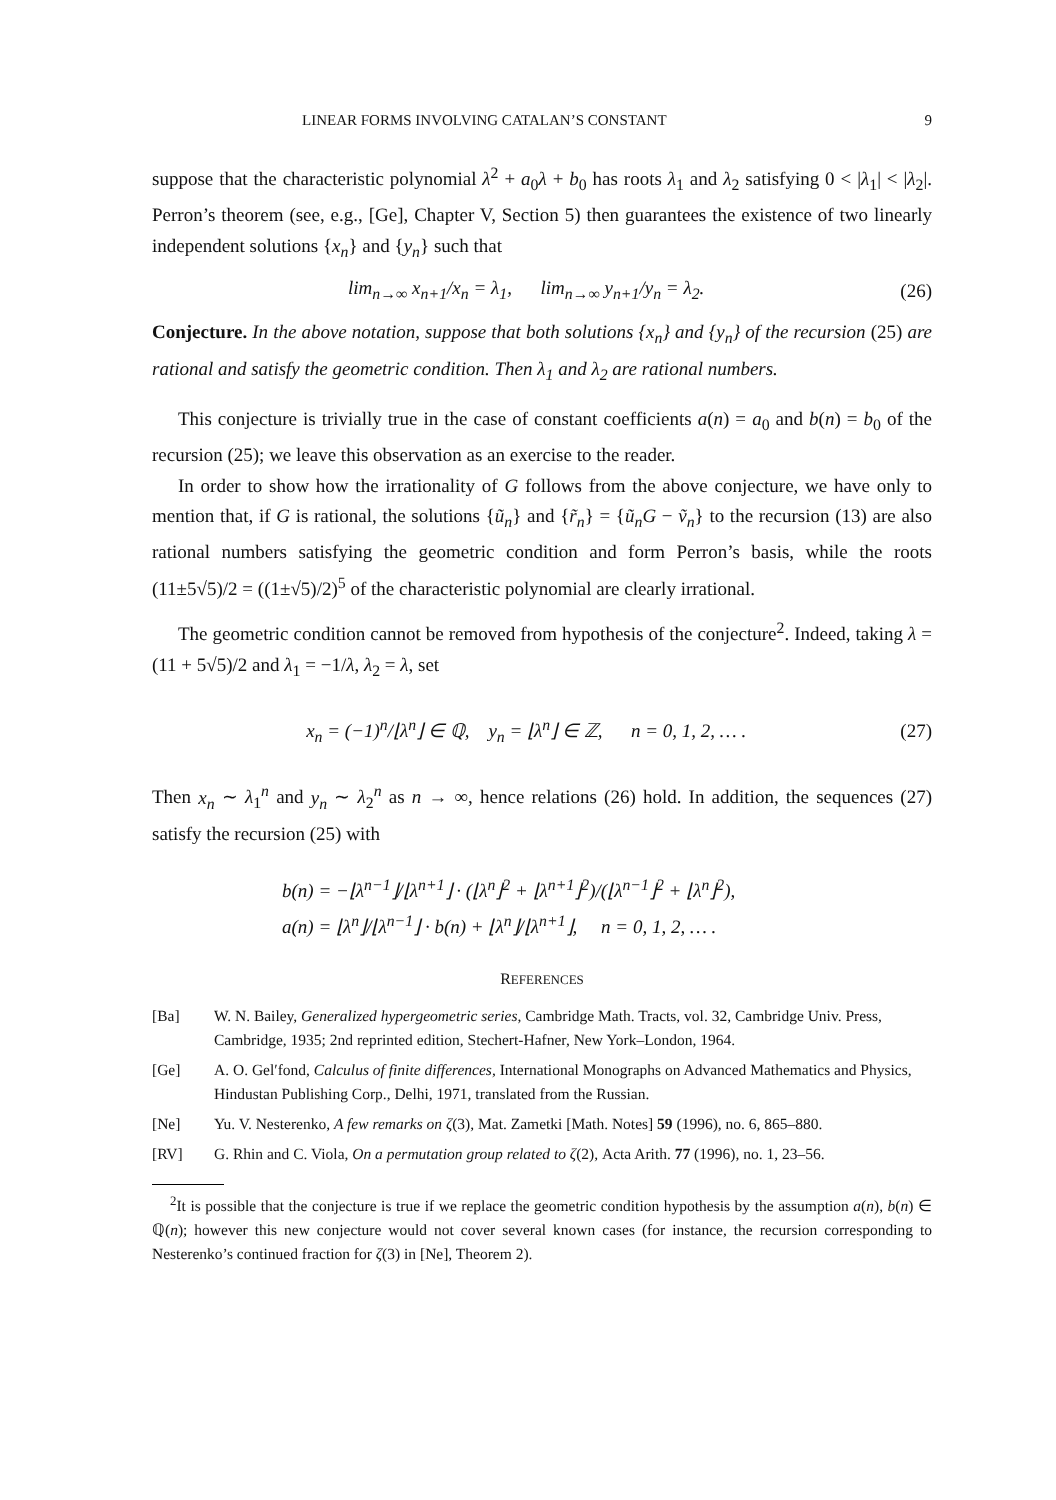LINEAR FORMS INVOLVING CATALAN’S CONSTANT 9
suppose that the characteristic polynomial λ<sup>2</sup> + a<sub>0</sub>λ + b<sub>0</sub> has roots λ<sub>1</sub> and λ<sub>2</sub> satisfying 0 < |λ<sub>1</sub>| < |λ<sub>2</sub>|. Perron’s theorem (see, e.g., [Ge], Chapter V, Section 5) then guarantees the existence of two linearly independent solutions {x<sub>n</sub>} and {y<sub>n</sub>} such that
lim<sub>n→∞</sub> x<sub>n+1</sub>/x<sub>n</sub> = λ<sub>1</sub>, lim<sub>n→∞</sub> y<sub>n+1</sub>/y<sub>n</sub> = λ<sub>2</sub>. (26)
Conjecture. In the above notation, suppose that both solutions {x<sub>n</sub>} and {y<sub>n</sub>} of the recursion (25) are rational and satisfy the geometric condition. Then λ<sub>1</sub> and λ<sub>2</sub> are rational numbers.
This conjecture is trivially true in the case of constant coefficients a(n) = a<sub>0</sub> and b(n) = b<sub>0</sub> of the recursion (25); we leave this observation as an exercise to the reader.
In order to show how the irrationality of G follows from the above conjecture, we have only to mention that, if G is rational, the solutions {ũ<sub>n</sub>} and {r̃<sub>n</sub>} = {ũ<sub>n</sub>G − ṽ<sub>n</sub>} to the recursion (13) are also rational numbers satisfying the geometric condition and form Perron’s basis, while the roots (11±5√5)/2 = ((1±√5)/2)<sup>5</sup> of the characteristic polynomial are clearly irrational.
The geometric condition cannot be removed from hypothesis of the conjecture<sup>2</sup>. Indeed, taking λ = (11 + 5√5)/2 and λ<sub>1</sub> = −1/λ, λ<sub>2</sub> = λ, set
x<sub>n</sub> = (−1)<sup>n</sup>/⌊λ<sup>n</sup>⌋ ∈ ℚ, y<sub>n</sub> = ⌊λ<sup>n</sup>⌋ ∈ ℤ, n = 0, 1, 2, … . (27)
Then x<sub>n</sub> ∼ λ<sub>1</sub><sup>n</sup> and y<sub>n</sub> ∼ λ<sub>2</sub><sup>n</sup> as n → ∞, hence relations (26) hold. In addition, the sequences (27) satisfy the recursion (25) with
b(n) = −⌊λ<sup>n−1</sup>⌋/⌊λ<sup>n+1</sup>⌋ · (⌊λ<sup>n</sup>⌋<sup>2</sup> + ⌊λ<sup>n+1</sup>⌋<sup>2</sup>)/(⌊λ<sup>n−1</sup>⌋<sup>2</sup> + ⌊λ<sup>n</sup>⌋<sup>2</sup>),
a(n) = ⌊λ<sup>n</sup>⌋/⌊λ<sup>n−1</sup>⌋ · b(n) + ⌊λ<sup>n</sup>⌋/⌊λ<sup>n+1</sup>⌋, n = 0, 1, 2, … .
REFERENCES
[Ba] W. N. Bailey, Generalized hypergeometric series, Cambridge Math. Tracts, vol. 32, Cambridge Univ. Press, Cambridge, 1935; 2nd reprinted edition, Stechert-Hafner, New York–London, 1964.
[Ge] A. O. Gel′fond, Calculus of finite differences, International Monographs on Advanced Mathematics and Physics, Hindustan Publishing Corp., Delhi, 1971, translated from the Russian.
[Ne] Yu. V. Nesterenko, A few remarks on ζ(3), Mat. Zametki [Math. Notes] 59 (1996), no. 6, 865–880.
[RV] G. Rhin and C. Viola, On a permutation group related to ζ(2), Acta Arith. 77 (1996), no. 1, 23–56.
<sup>2</sup> It is possible that the conjecture is true if we replace the geometric condition hypothesis by the assumption a(n), b(n) ∈ ℚ(n); however this new conjecture would not cover several known cases (for instance, the recursion corresponding to Nesterenko’s continued fraction for ζ(3) in [Ne], Theorem 2).